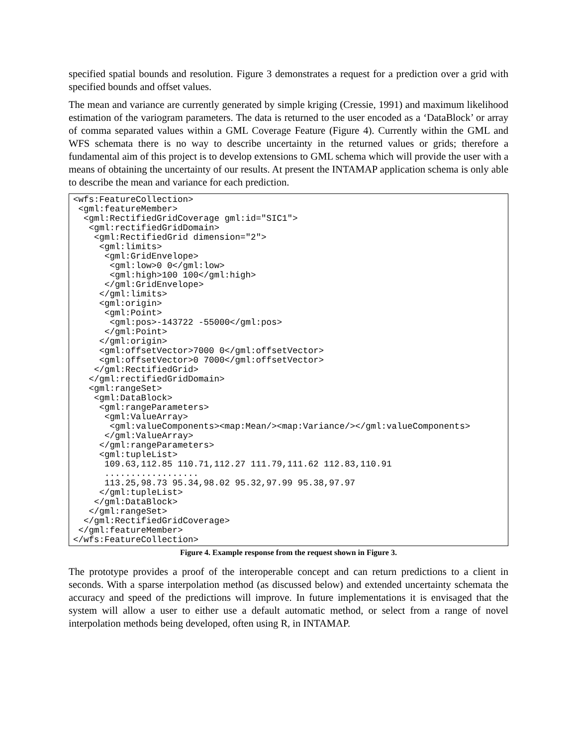specified spatial bounds and resolution. Figure 3 demonstrates a request for a prediction over a grid with specified bounds and offset values.
The mean and variance are currently generated by simple kriging (Cressie, 1991) and maximum likelihood estimation of the variogram parameters. The data is returned to the user encoded as a ‘DataBlock’ or array of comma separated values within a GML Coverage Feature (Figure 4). Currently within the GML and WFS schemata there is no way to describe uncertainty in the returned values or grids; therefore a fundamental aim of this project is to develop extensions to GML schema which will provide the user with a means of obtaining the uncertainty of our results. At present the INTAMAP application schema is only able to describe the mean and variance for each prediction.
<wfs:FeatureCollection>
 <gml:featureMember>
  <gml:RectifiedGridCoverage gml:id="SIC1">
   <gml:rectifiedGridDomain>
    <gml:RectifiedGrid dimension="2">
     <gml:limits>
      <gml:GridEnvelope>
       <gml:low>0 0</gml:low>
       <gml:high>100 100</gml:high>
      </gml:GridEnvelope>
     </gml:limits>
     <gml:origin>
      <gml:Point>
       <gml:pos>-143722 -55000</gml:pos>
      </gml:Point>
     </gml:origin>
     <gml:offsetVector>7000 0</gml:offsetVector>
     <gml:offsetVector>0 7000</gml:offsetVector>
    </gml:RectifiedGrid>
   </gml:rectifiedGridDomain>
   <gml:rangeSet>
    <gml:DataBlock>
     <gml:rangeParameters>
      <gml:ValueArray>
       <gml:valueComponents><map:Mean/><map:Variance/></gml:valueComponents>
      </gml:ValueArray>
     </gml:rangeParameters>
     <gml:tupleList>
      109.63,112.85 110.71,112.27 111.79,111.62 112.83,110.91
      ..................
      113.25,98.73 95.34,98.02 95.32,97.99 95.38,97.97
     </gml:tupleList>
    </gml:DataBlock>
   </gml:rangeSet>
  </gml:RectifiedGridCoverage>
 </gml:featureMember>
</wfs:FeatureCollection>
Figure 4. Example response from the request shown in Figure 3.
The prototype provides a proof of the interoperable concept and can return predictions to a client in seconds. With a sparse interpolation method (as discussed below) and extended uncertainty schemata the accuracy and speed of the predictions will improve. In future implementations it is envisaged that the system will allow a user to either use a default automatic method, or select from a range of novel interpolation methods being developed, often using R, in INTAMAP.